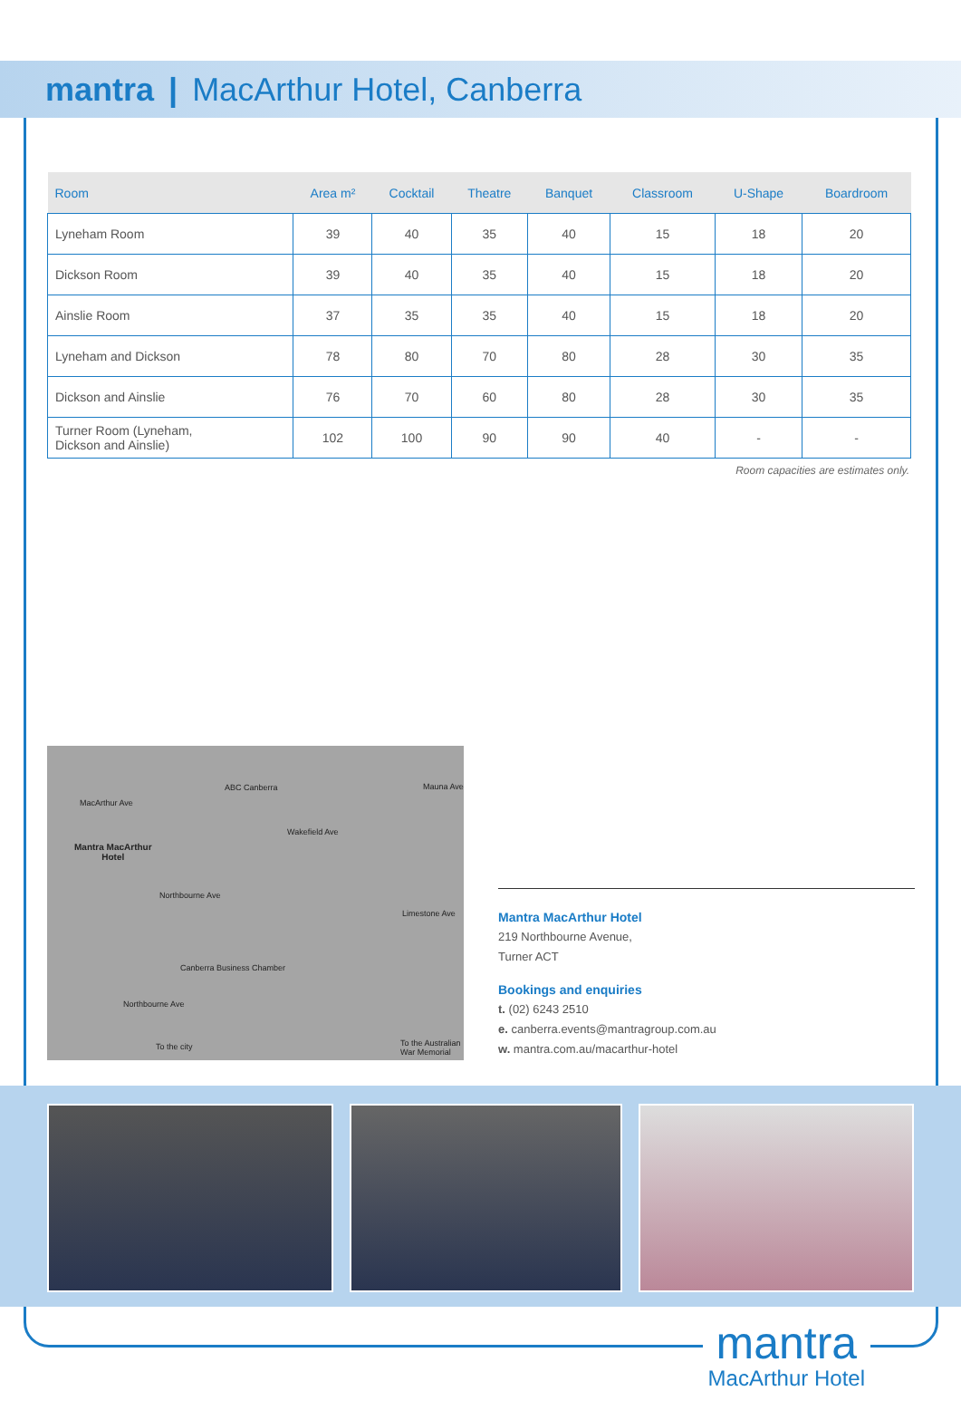mantra | MacArthur Hotel, Canberra
| Room | Area m² | Cocktail | Theatre | Banquet | Classroom | U-Shape | Boardroom |
| --- | --- | --- | --- | --- | --- | --- | --- |
| Lyneham Room | 39 | 40 | 35 | 40 | 15 | 18 | 20 |
| Dickson Room | 39 | 40 | 35 | 40 | 15 | 18 | 20 |
| Ainslie Room | 37 | 35 | 35 | 40 | 15 | 18 | 20 |
| Lyneham and Dickson | 78 | 80 | 70 | 80 | 28 | 30 | 35 |
| Dickson and Ainslie | 76 | 70 | 60 | 80 | 28 | 30 | 35 |
| Turner Room (Lyneham, Dickson and Ainslie) | 102 | 100 | 90 | 90 | 40 | - | - |
Room capacities are estimates only.
ABC Canberra
MacArthur Ave
Mauna Ave
Wakefield Ave
Mantra MacArthur
Hotel
Northbourne Ave
Limestone Ave
Canberra Business Chamber
Northbourne Ave
To the city To the Australian War Memorial
Mantra MacArthur Hotel
219 Northbourne Avenue,
Turner ACT
Bookings and enquiries
t. (02) 6243 2510
e. canberra.events@mantragroup.com.au
w. mantra.com.au/macarthur-hotel
mantra
MacArthur Hotel